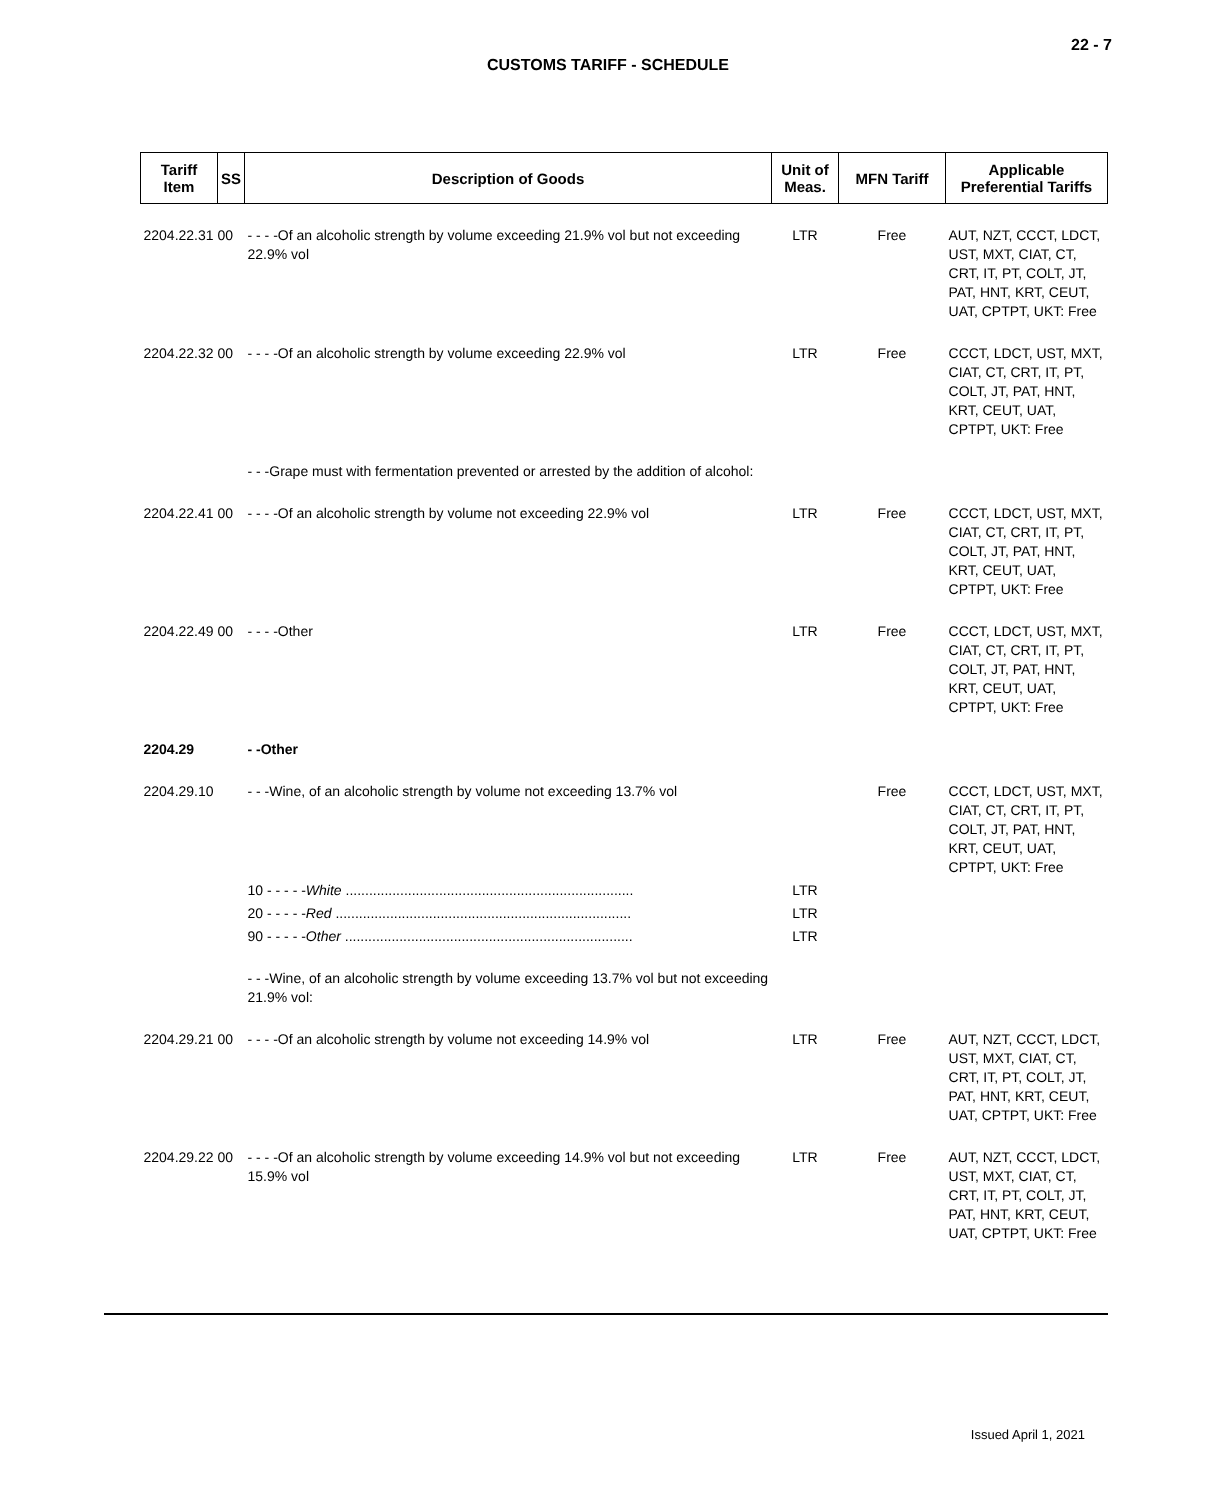22 - 7
CUSTOMS TARIFF - SCHEDULE
| Tariff Item | SS | Description of Goods | Unit of Meas. | MFN Tariff | Applicable Preferential Tariffs |
| --- | --- | --- | --- | --- | --- |
| 2204.22.31 00 | | - - - -Of an alcoholic strength by volume exceeding 21.9% vol but not exceeding 22.9% vol | LTR | Free | AUT, NZT, CCCT, LDCT, UST, MXT, CIAT, CT, CRT, IT, PT, COLT, JT, PAT, HNT, KRT, CEUT, UAT, CPTPT, UKT: Free |
| 2204.22.32 00 | | - - - -Of an alcoholic strength by volume exceeding 22.9% vol | LTR | Free | CCCT, LDCT, UST, MXT, CIAT, CT, CRT, IT, PT, COLT, JT, PAT, HNT, KRT, CEUT, UAT, CPTPT, UKT: Free |
| | | - - -Grape must with fermentation prevented or arrested by the addition of alcohol: | | | |
| 2204.22.41 00 | | - - - -Of an alcoholic strength by volume not exceeding 22.9% vol | LTR | Free | CCCT, LDCT, UST, MXT, CIAT, CT, CRT, IT, PT, COLT, JT, PAT, HNT, KRT, CEUT, UAT, CPTPT, UKT: Free |
| 2204.22.49 00 | | - - - -Other | LTR | Free | CCCT, LDCT, UST, MXT, CIAT, CT, CRT, IT, PT, COLT, JT, PAT, HNT, KRT, CEUT, UAT, CPTPT, UKT: Free |
| 2204.29 | | - -Other | | | |
| 2204.29.10 | | - - -Wine, of an alcoholic strength by volume not exceeding 13.7% vol | | Free | CCCT, LDCT, UST, MXT, CIAT, CT, CRT, IT, PT, COLT, JT, PAT, HNT, KRT, CEUT, UAT, CPTPT, UKT: Free |
| | | 10 - - - - - White .......................................................................... | LTR | | |
| | | 20 - - - - - Red ............................................................................ | LTR | | |
| | | 90 - - - - - Other .......................................................................... | LTR | | |
| | | - - -Wine, of an alcoholic strength by volume exceeding 13.7% vol but not exceeding 21.9% vol: | | | |
| 2204.29.21 00 | | - - - -Of an alcoholic strength by volume not exceeding 14.9% vol | LTR | Free | AUT, NZT, CCCT, LDCT, UST, MXT, CIAT, CT, CRT, IT, PT, COLT, JT, PAT, HNT, KRT, CEUT, UAT, CPTPT, UKT: Free |
| 2204.29.22 00 | | - - - -Of an alcoholic strength by volume exceeding 14.9% vol but not exceeding 15.9% vol | LTR | Free | AUT, NZT, CCCT, LDCT, UST, MXT, CIAT, CT, CRT, IT, PT, COLT, JT, PAT, HNT, KRT, CEUT, UAT, CPTPT, UKT: Free |
Issued April 1, 2021